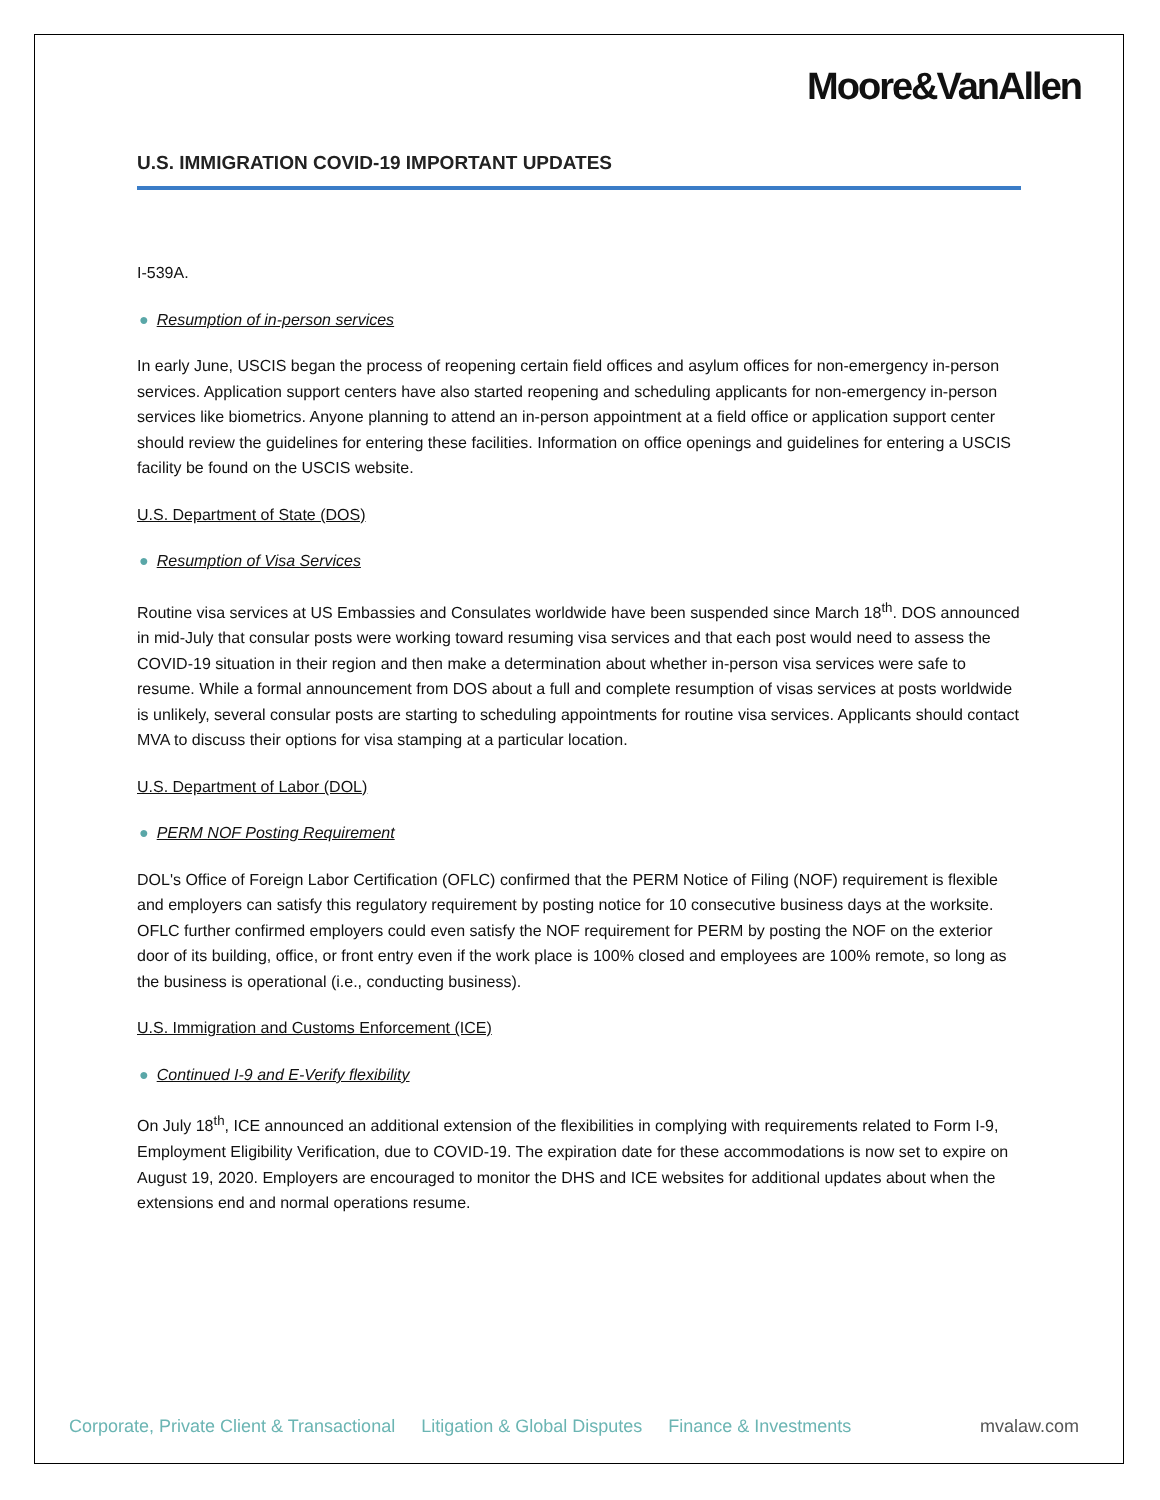Moore&VanAllen
U.S. IMMIGRATION COVID-19 IMPORTANT UPDATES
I-539A.
● Resumption of in-person services
In early June, USCIS began the process of reopening certain field offices and asylum offices for non-emergency in-person services. Application support centers have also started reopening and scheduling applicants for non-emergency in-person services like biometrics. Anyone planning to attend an in-person appointment at a field office or application support center should review the guidelines for entering these facilities. Information on office openings and guidelines for entering a USCIS facility be found on the USCIS website.
U.S. Department of State (DOS)
● Resumption of Visa Services
Routine visa services at US Embassies and Consulates worldwide have been suspended since March 18<sup>th</sup>. DOS announced in mid-July that consular posts were working toward resuming visa services and that each post would need to assess the COVID-19 situation in their region and then make a determination about whether in-person visa services were safe to resume. While a formal announcement from DOS about a full and complete resumption of visas services at posts worldwide is unlikely, several consular posts are starting to scheduling appointments for routine visa services. Applicants should contact MVA to discuss their options for visa stamping at a particular location.
U.S. Department of Labor (DOL)
● PERM NOF Posting Requirement
DOL's Office of Foreign Labor Certification (OFLC) confirmed that the PERM Notice of Filing (NOF) requirement is flexible and employers can satisfy this regulatory requirement by posting notice for 10 consecutive business days at the worksite. OFLC further confirmed employers could even satisfy the NOF requirement for PERM by posting the NOF on the exterior door of its building, office, or front entry even if the work place is 100% closed and employees are 100% remote, so long as the business is operational (i.e., conducting business).
U.S. Immigration and Customs Enforcement (ICE)
● Continued I-9 and E-Verify flexibility
On July 18<sup>th</sup>, ICE announced an additional extension of the flexibilities in complying with requirements related to Form I-9, Employment Eligibility Verification, due to COVID-19. The expiration date for these accommodations is now set to expire on August 19, 2020. Employers are encouraged to monitor the DHS and ICE websites for additional updates about when the extensions end and normal operations resume.
Corporate, Private Client & Transactional Litigation & Global Disputes Finance & Investments mvalaw.com